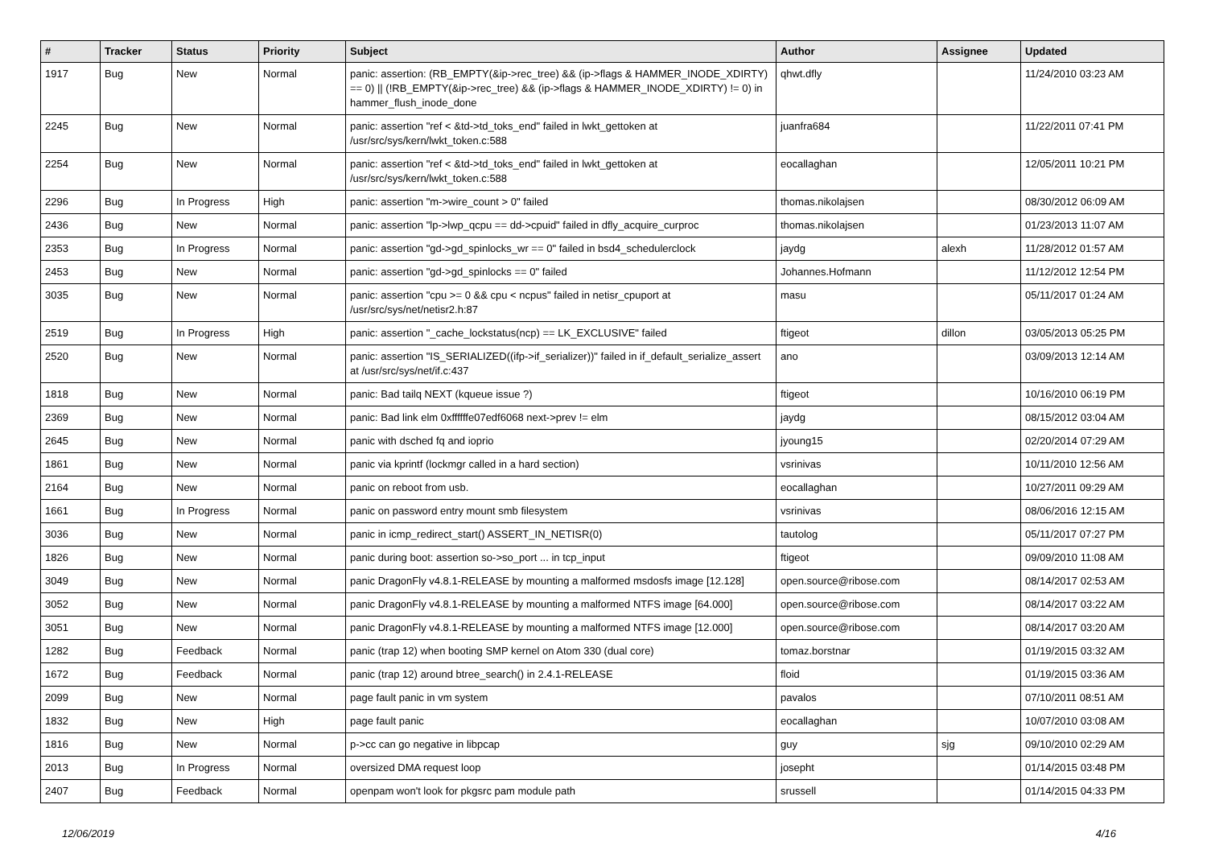| # | Tracker | Status | Priority | Subject | Author | Assignee | Updated |
| --- | --- | --- | --- | --- | --- | --- | --- |
| 1917 | Bug | New | Normal | panic: assertion: (RB_EMPTY(&ip->rec_tree) && (ip->flags & HAMMER_INODE_XDIRTY) == 0) // (!RB_EMPTY(&ip->rec_tree) && (ip->flags & HAMMER_INODE_XDIRTY) != 0) in hammer_flush_inode_done | qhwt.dfly | | 11/24/2010 03:23 AM |
| 2245 | Bug | New | Normal | panic: assertion "ref < &td->td_toks_end" failed in lwkt_gettoken at /usr/src/sys/kern/lwkt_token.c:588 | juanfra684 | | 11/22/2011 07:41 PM |
| 2254 | Bug | New | Normal | panic: assertion "ref < &td->td_toks_end" failed in lwkt_gettoken at /usr/src/sys/kern/lwkt_token.c:588 | eocallaghan | | 12/05/2011 10:21 PM |
| 2296 | Bug | In Progress | High | panic: assertion "m->wire_count > 0" failed | thomas.nikolajsen | | 08/30/2012 06:09 AM |
| 2436 | Bug | New | Normal | panic: assertion "lp->lwp_qcpu == dd->cpuid" failed in dfly_acquire_curproc | thomas.nikolajsen | | 01/23/2013 11:07 AM |
| 2353 | Bug | In Progress | Normal | panic: assertion "gd->gd_spinlocks_wr == 0" failed in bsd4_schedulerclock | jaydg | alexh | 11/28/2012 01:57 AM |
| 2453 | Bug | New | Normal | panic: assertion "gd->gd_spinlocks == 0" failed | Johannes.Hofmann | | 11/12/2012 12:54 PM |
| 3035 | Bug | New | Normal | panic: assertion "cpu >= 0 && cpu < ncpus" failed in netisr_cpuport at /usr/src/sys/net/netisr2.h:87 | masu | | 05/11/2017 01:24 AM |
| 2519 | Bug | In Progress | High | panic: assertion "_cache_lockstatus(ncp) == LK_EXCLUSIVE" failed | ftigeot | dillon | 03/05/2013 05:25 PM |
| 2520 | Bug | New | Normal | panic: assertion "IS_SERIALIZED((ifp->if_serializer))" failed in if_default_serialize_assert at /usr/src/sys/net/if.c:437 | ano | | 03/09/2013 12:14 AM |
| 1818 | Bug | New | Normal | panic: Bad tailq NEXT (kqueue issue ?) | ftigeot | | 10/16/2010 06:19 PM |
| 2369 | Bug | New | Normal | panic: Bad link elm 0xffffffe07edf6068 next->prev != elm | jaydg | | 08/15/2012 03:04 AM |
| 2645 | Bug | New | Normal | panic with dsched fq and ioprio | jyoung15 | | 02/20/2014 07:29 AM |
| 1861 | Bug | New | Normal | panic via kprintf (lockmgr called in a hard section) | vsrinivas | | 10/11/2010 12:56 AM |
| 2164 | Bug | New | Normal | panic on reboot from usb. | eocallaghan | | 10/27/2011 09:29 AM |
| 1661 | Bug | In Progress | Normal | panic on password entry mount smb filesystem | vsrinivas | | 08/06/2016 12:15 AM |
| 3036 | Bug | New | Normal | panic in icmp_redirect_start() ASSERT_IN_NETISR(0) | tautolog | | 05/11/2017 07:27 PM |
| 1826 | Bug | New | Normal | panic during boot: assertion so->so_port ... in tcp_input | ftigeot | | 09/09/2010 11:08 AM |
| 3049 | Bug | New | Normal | panic DragonFly v4.8.1-RELEASE by mounting a malformed msdosfs image [12.128] | open.source@ribose.com | | 08/14/2017 02:53 AM |
| 3052 | Bug | New | Normal | panic DragonFly v4.8.1-RELEASE by mounting a malformed NTFS image [64.000] | open.source@ribose.com | | 08/14/2017 03:22 AM |
| 3051 | Bug | New | Normal | panic DragonFly v4.8.1-RELEASE by mounting a malformed NTFS image [12.000] | open.source@ribose.com | | 08/14/2017 03:20 AM |
| 1282 | Bug | Feedback | Normal | panic (trap 12) when booting SMP kernel on Atom 330 (dual core) | tomaz.borstnar | | 01/19/2015 03:32 AM |
| 1672 | Bug | Feedback | Normal | panic (trap 12) around btree_search() in 2.4.1-RELEASE | floid | | 01/19/2015 03:36 AM |
| 2099 | Bug | New | Normal | page fault panic in vm system | pavalos | | 07/10/2011 08:51 AM |
| 1832 | Bug | New | High | page fault panic | eocallaghan | | 10/07/2010 03:08 AM |
| 1816 | Bug | New | Normal | p->cc can go negative in libpcap | guy | sjg | 09/10/2010 02:29 AM |
| 2013 | Bug | In Progress | Normal | oversized DMA request loop | josepht | | 01/14/2015 03:48 PM |
| 2407 | Bug | Feedback | Normal | openpam won't look for pkgsrc pam module path | srussell | | 01/14/2015 04:33 PM |
12/06/2019 4/16